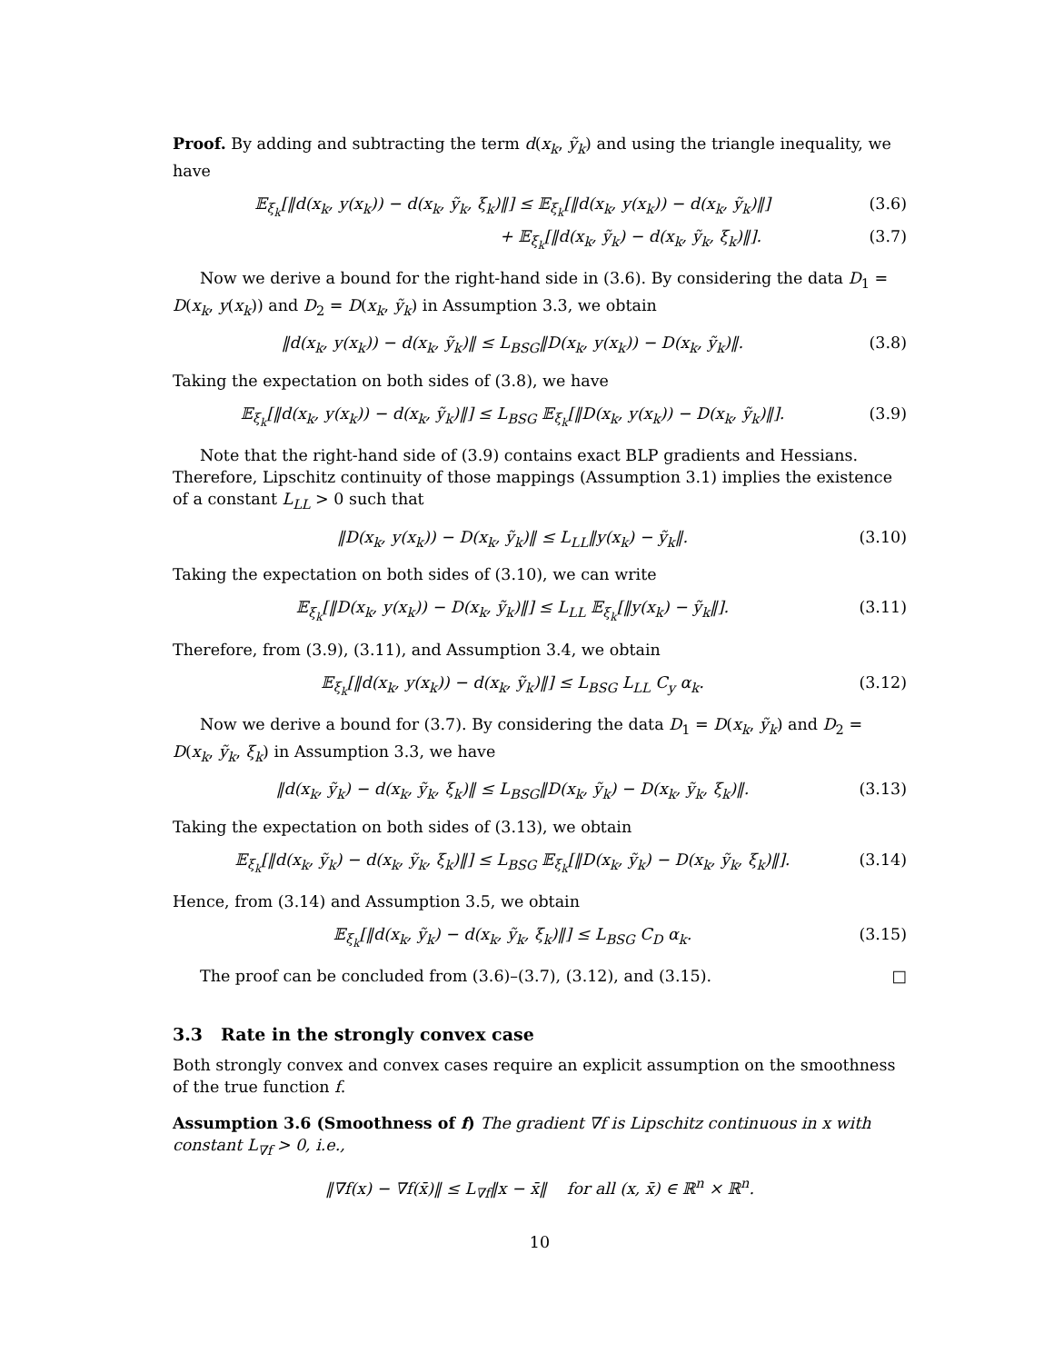Proof. By adding and subtracting the term d(x<sub>k</sub>, ỹ<sub>k</sub>) and using the triangle inequality, we have
𝔼<sub>ξ<sub>k</sub></sub>[‖d(x<sub>k</sub>, y(x<sub>k</sub>)) − d(x<sub>k</sub>, ỹ<sub>k</sub>, ξ<sub>k</sub>)‖] ≤ 𝔼<sub>ξ<sub>k</sub></sub>[‖d(x<sub>k</sub>, y(x<sub>k</sub>)) − d(x<sub>k</sub>, ỹ<sub>k</sub>)‖] (3.6)
+ 𝔼<sub>ξ<sub>k</sub></sub>[‖d(x<sub>k</sub>, ỹ<sub>k</sub>) − d(x<sub>k</sub>, ỹ<sub>k</sub>, ξ<sub>k</sub>)‖]. (3.7)
Now we derive a bound for the right-hand side in (3.6). By considering the data D<sub>1</sub> = D(x<sub>k</sub>, y(x<sub>k</sub>)) and D<sub>2</sub> = D(x<sub>k</sub>, ỹ<sub>k</sub>) in Assumption 3.3, we obtain
‖d(x<sub>k</sub>, y(x<sub>k</sub>)) − d(x<sub>k</sub>, ỹ<sub>k</sub>)‖ ≤ L<sub>BSG</sub>‖D(x<sub>k</sub>, y(x<sub>k</sub>)) − D(x<sub>k</sub>, ỹ<sub>k</sub>)‖. (3.8)
Taking the expectation on both sides of (3.8), we have
𝔼<sub>ξ<sub>k</sub></sub>[‖d(x<sub>k</sub>, y(x<sub>k</sub>)) − d(x<sub>k</sub>, ỹ<sub>k</sub>)‖] ≤ L<sub>BSG</sub> 𝔼<sub>ξ<sub>k</sub></sub>[‖D(x<sub>k</sub>, y(x<sub>k</sub>)) − D(x<sub>k</sub>, ỹ<sub>k</sub>)‖]. (3.9)
Note that the right-hand side of (3.9) contains exact BLP gradients and Hessians. Therefore, Lipschitz continuity of those mappings (Assumption 3.1) implies the existence of a constant L<sub>LL</sub> > 0 such that
‖D(x<sub>k</sub>, y(x<sub>k</sub>)) − D(x<sub>k</sub>, ỹ<sub>k</sub>)‖ ≤ L<sub>LL</sub>‖y(x<sub>k</sub>) − ỹ<sub>k</sub>‖. (3.10)
Taking the expectation on both sides of (3.10), we can write
𝔼<sub>ξ<sub>k</sub></sub>[‖D(x<sub>k</sub>, y(x<sub>k</sub>)) − D(x<sub>k</sub>, ỹ<sub>k</sub>)‖] ≤ L<sub>LL</sub> 𝔼<sub>ξ<sub>k</sub></sub>[‖y(x<sub>k</sub>) − ỹ<sub>k</sub>‖]. (3.11)
Therefore, from (3.9), (3.11), and Assumption 3.4, we obtain
𝔼<sub>ξ<sub>k</sub></sub>[‖d(x<sub>k</sub>, y(x<sub>k</sub>)) − d(x<sub>k</sub>, ỹ<sub>k</sub>)‖] ≤ L<sub>BSG</sub> L<sub>LL</sub> C<sub>y</sub> α<sub>k</sub>. (3.12)
Now we derive a bound for (3.7). By considering the data D<sub>1</sub> = D(x<sub>k</sub>, ỹ<sub>k</sub>) and D<sub>2</sub> = D(x<sub>k</sub>, ỹ<sub>k</sub>, ξ<sub>k</sub>) in Assumption 3.3, we have
‖d(x<sub>k</sub>, ỹ<sub>k</sub>) − d(x<sub>k</sub>, ỹ<sub>k</sub>, ξ<sub>k</sub>)‖ ≤ L<sub>BSG</sub>‖D(x<sub>k</sub>, ỹ<sub>k</sub>) − D(x<sub>k</sub>, ỹ<sub>k</sub>, ξ<sub>k</sub>)‖. (3.13)
Taking the expectation on both sides of (3.13), we obtain
𝔼<sub>ξ<sub>k</sub></sub>[‖d(x<sub>k</sub>, ỹ<sub>k</sub>) − d(x<sub>k</sub>, ỹ<sub>k</sub>, ξ<sub>k</sub>)‖] ≤ L<sub>BSG</sub> 𝔼<sub>ξ<sub>k</sub></sub>[‖D(x<sub>k</sub>, ỹ<sub>k</sub>) − D(x<sub>k</sub>, ỹ<sub>k</sub>, ξ<sub>k</sub>)‖]. (3.14)
Hence, from (3.14) and Assumption 3.5, we obtain
𝔼<sub>ξ<sub>k</sub></sub>[‖d(x<sub>k</sub>, ỹ<sub>k</sub>) − d(x<sub>k</sub>, ỹ<sub>k</sub>, ξ<sub>k</sub>)‖] ≤ L<sub>BSG</sub> C<sub>D</sub> α<sub>k</sub>. (3.15)
The proof can be concluded from (3.6)–(3.7), (3.12), and (3.15). □
3.3 Rate in the strongly convex case
Both strongly convex and convex cases require an explicit assumption on the smoothness of the true function f.
Assumption 3.6 (Smoothness of f) The gradient ∇f is Lipschitz continuous in x with constant L<sub>∇f</sub> > 0, i.e.,
‖∇f(x) − ∇f(x̄)‖ ≤ L<sub>∇f</sub>‖x − x̄‖ for all (x, x̄) ∈ ℝ<sup>n</sup> × ℝ<sup>n</sup>.
10